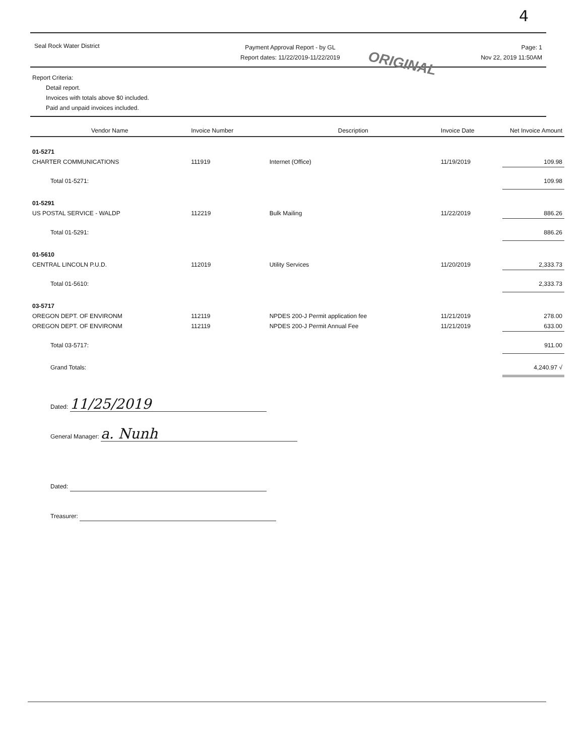4
Seal Rock Water District
Payment Approval Report - by GL
Report dates: 11/22/2019-11/22/2019
Page: 1
Nov 22, 2019 11:50AM
ORIGINAL
Report Criteria:
Detail report.
Invoices with totals above $0 included.
Paid and unpaid invoices included.
| Vendor Name | Invoice Number | Description | Invoice Date | Net Invoice Amount |
| --- | --- | --- | --- | --- |
| 01-5271 | | | | |
| CHARTER COMMUNICATIONS | 111919 | Internet (Office) | 11/19/2019 | 109.98 |
| Total 01-5271: | | | | 109.98 |
| 01-5291 | | | | |
| US POSTAL SERVICE - WALDP | 112219 | Bulk Mailing | 11/22/2019 | 886.26 |
| Total 01-5291: | | | | 886.26 |
| 01-5610 | | | | |
| CENTRAL LINCOLN P.U.D. | 112019 | Utility Services | 11/20/2019 | 2,333.73 |
| Total 01-5610: | | | | 2,333.73 |
| 03-5717 | | | | |
| OREGON DEPT. OF ENVIRONM | 112119 | NPDES 200-J Permit application fee | 11/21/2019 | 278.00 |
| OREGON DEPT. OF ENVIRONM | 112119 | NPDES 200-J Permit Annual Fee | 11/21/2019 | 633.00 |
| Total 03-5717: | | | | 911.00 |
| Grand Totals: | | | | 4,240.97 √ |
Dated: 11/25/2019
General Manager: a. Nunh
Dated:
Treasurer: